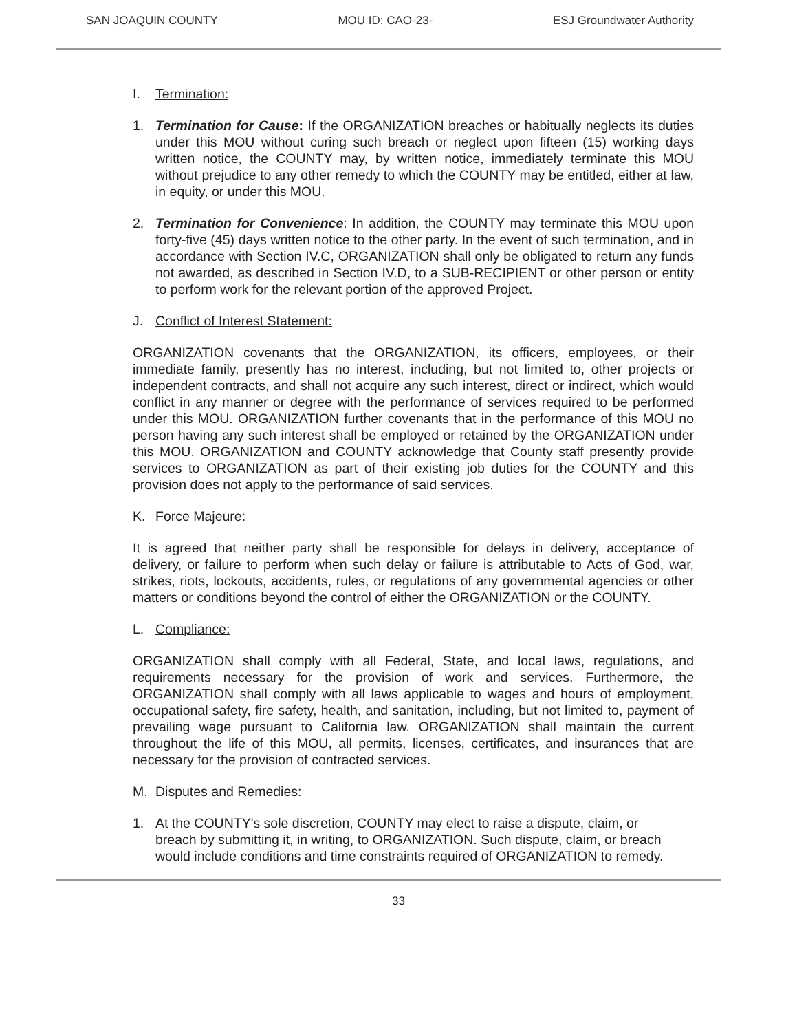SAN JOAQUIN COUNTY MOU ID: CAO-23- ESJ Groundwater Authority
I. Termination:
1. Termination for Cause: If the ORGANIZATION breaches or habitually neglects its duties under this MOU without curing such breach or neglect upon fifteen (15) working days written notice, the COUNTY may, by written notice, immediately terminate this MOU without prejudice to any other remedy to which the COUNTY may be entitled, either at law, in equity, or under this MOU.
2. Termination for Convenience: In addition, the COUNTY may terminate this MOU upon forty-five (45) days written notice to the other party. In the event of such termination, and in accordance with Section IV.C, ORGANIZATION shall only be obligated to return any funds not awarded, as described in Section IV.D, to a SUB-RECIPIENT or other person or entity to perform work for the relevant portion of the approved Project.
J. Conflict of Interest Statement:
ORGANIZATION covenants that the ORGANIZATION, its officers, employees, or their immediate family, presently has no interest, including, but not limited to, other projects or independent contracts, and shall not acquire any such interest, direct or indirect, which would conflict in any manner or degree with the performance of services required to be performed under this MOU. ORGANIZATION further covenants that in the performance of this MOU no person having any such interest shall be employed or retained by the ORGANIZATION under this MOU. ORGANIZATION and COUNTY acknowledge that County staff presently provide services to ORGANIZATION as part of their existing job duties for the COUNTY and this provision does not apply to the performance of said services.
K. Force Majeure:
It is agreed that neither party shall be responsible for delays in delivery, acceptance of delivery, or failure to perform when such delay or failure is attributable to Acts of God, war, strikes, riots, lockouts, accidents, rules, or regulations of any governmental agencies or other matters or conditions beyond the control of either the ORGANIZATION or the COUNTY.
L. Compliance:
ORGANIZATION shall comply with all Federal, State, and local laws, regulations, and requirements necessary for the provision of work and services. Furthermore, the ORGANIZATION shall comply with all laws applicable to wages and hours of employment, occupational safety, fire safety, health, and sanitation, including, but not limited to, payment of prevailing wage pursuant to California law. ORGANIZATION shall maintain the current throughout the life of this MOU, all permits, licenses, certificates, and insurances that are necessary for the provision of contracted services.
M. Disputes and Remedies:
1. At the COUNTY's sole discretion, COUNTY may elect to raise a dispute, claim, or breach by submitting it, in writing, to ORGANIZATION. Such dispute, claim, or breach would include conditions and time constraints required of ORGANIZATION to remedy.
33